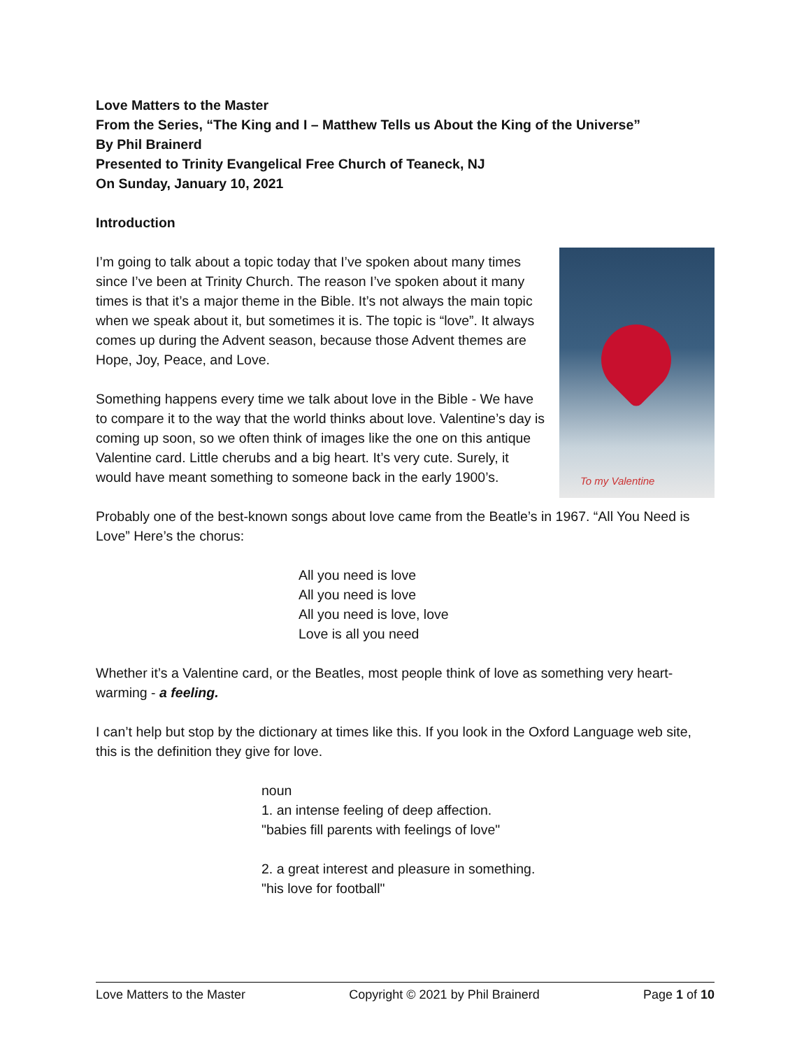Love Matters to the Master
From the Series, “The King and I – Matthew Tells us About the King of the Universe”
By Phil Brainerd
Presented to Trinity Evangelical Free Church of Teaneck, NJ
On Sunday, January 10, 2021
Introduction
To my Valentine
I’m going to talk about a topic today that I’ve spoken about many times since I’ve been at Trinity Church. The reason I’ve spoken about it many times is that it’s a major theme in the Bible. It’s not always the main topic when we speak about it, but sometimes it is. The topic is “love”. It always comes up during the Advent season, because those Advent themes are Hope, Joy, Peace, and Love.
Something happens every time we talk about love in the Bible - We have to compare it to the way that the world thinks about love. Valentine’s day is coming up soon, so we often think of images like the one on this antique Valentine card. Little cherubs and a big heart. It’s very cute. Surely, it would have meant something to someone back in the early 1900’s.
Probably one of the best-known songs about love came from the Beatle’s in 1967. “All You Need is Love” Here’s the chorus:
All you need is love
All you need is love
All you need is love, love
Love is all you need
Whether it’s a Valentine card, or the Beatles, most people think of love as something very heart-warming - a feeling.
I can’t help but stop by the dictionary at times like this. If you look in the Oxford Language web site, this is the definition they give for love.
noun
1. an intense feeling of deep affection.
"babies fill parents with feelings of love"
2. a great interest and pleasure in something.
"his love for football"
Love Matters to the Master Copyright © 2021 by Phil Brainerd Page 1 of 10